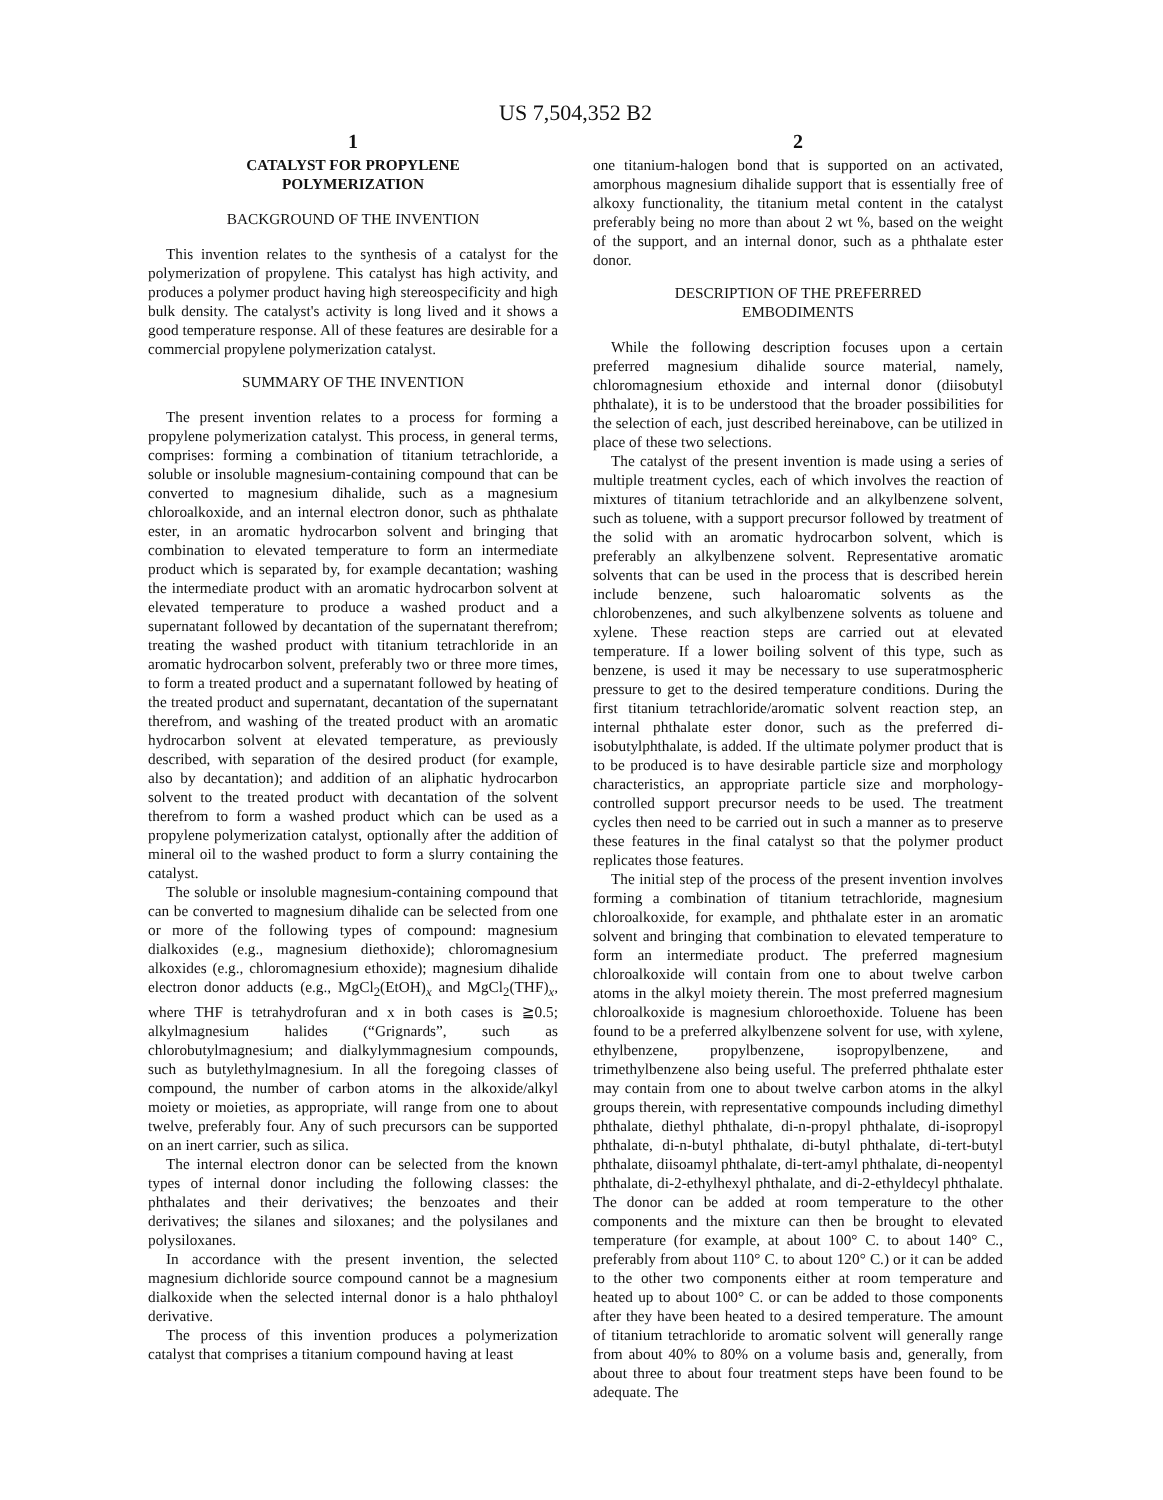US 7,504,352 B2
1
CATALYST FOR PROPYLENE
POLYMERIZATION
BACKGROUND OF THE INVENTION
This invention relates to the synthesis of a catalyst for the polymerization of propylene. This catalyst has high activity, and produces a polymer product having high stereospecificity and high bulk density. The catalyst's activity is long lived and it shows a good temperature response. All of these features are desirable for a commercial propylene polymerization catalyst.
SUMMARY OF THE INVENTION
The present invention relates to a process for forming a propylene polymerization catalyst. This process, in general terms, comprises: forming a combination of titanium tetrachloride, a soluble or insoluble magnesium-containing compound that can be converted to magnesium dihalide, such as a magnesium chloroalkoxide, and an internal electron donor, such as phthalate ester, in an aromatic hydrocarbon solvent and bringing that combination to elevated temperature to form an intermediate product which is separated by, for example decantation; washing the intermediate product with an aromatic hydrocarbon solvent at elevated temperature to produce a washed product and a supernatant followed by decantation of the supernatant therefrom; treating the washed product with titanium tetrachloride in an aromatic hydrocarbon solvent, preferably two or three more times, to form a treated product and a supernatant followed by heating of the treated product and supernatant, decantation of the supernatant therefrom, and washing of the treated product with an aromatic hydrocarbon solvent at elevated temperature, as previously described, with separation of the desired product (for example, also by decantation); and addition of an aliphatic hydrocarbon solvent to the treated product with decantation of the solvent therefrom to form a washed product which can be used as a propylene polymerization catalyst, optionally after the addition of mineral oil to the washed product to form a slurry containing the catalyst.
The soluble or insoluble magnesium-containing compound that can be converted to magnesium dihalide can be selected from one or more of the following types of compound: magnesium dialkoxides (e.g., magnesium diethoxide); chloromagnesium alkoxides (e.g., chloromagnesium ethoxide); magnesium dihalide electron donor adducts (e.g., MgCl<sub>2</sub>(EtOH)<sub>x</sub> and MgCl<sub>2</sub>(THF)<sub>x</sub>, where THF is tetrahydrofuran and x in both cases is ≧0.5; alkylmagnesium halides (“Grignards”, such as chlorobutylmagnesium; and dialkylymmagnesium compounds, such as butylethylmagnesium. In all the foregoing classes of compound, the number of carbon atoms in the alkoxide/alkyl moiety or moieties, as appropriate, will range from one to about twelve, preferably four. Any of such precursors can be supported on an inert carrier, such as silica.
The internal electron donor can be selected from the known types of internal donor including the following classes: the phthalates and their derivatives; the benzoates and their derivatives; the silanes and siloxanes; and the polysilanes and polysiloxanes.
In accordance with the present invention, the selected magnesium dichloride source compound cannot be a magnesium dialkoxide when the selected internal donor is a halo phthaloyl derivative.
The process of this invention produces a polymerization catalyst that comprises a titanium compound having at least
2
one titanium-halogen bond that is supported on an activated, amorphous magnesium dihalide support that is essentially free of alkoxy functionality, the titanium metal content in the catalyst preferably being no more than about 2 wt %, based on the weight of the support, and an internal donor, such as a phthalate ester donor.
DESCRIPTION OF THE PREFERRED
EMBODIMENTS
While the following description focuses upon a certain preferred magnesium dihalide source material, namely, chloromagnesium ethoxide and internal donor (diisobutyl phthalate), it is to be understood that the broader possibilities for the selection of each, just described hereinabove, can be utilized in place of these two selections.
The catalyst of the present invention is made using a series of multiple treatment cycles, each of which involves the reaction of mixtures of titanium tetrachloride and an alkylbenzene solvent, such as toluene, with a support precursor followed by treatment of the solid with an aromatic hydrocarbon solvent, which is preferably an alkylbenzene solvent. Representative aromatic solvents that can be used in the process that is described herein include benzene, such haloaromatic solvents as the chlorobenzenes, and such alkylbenzene solvents as toluene and xylene. These reaction steps are carried out at elevated temperature. If a lower boiling solvent of this type, such as benzene, is used it may be necessary to use superatmospheric pressure to get to the desired temperature conditions. During the first titanium tetrachloride/aromatic solvent reaction step, an internal phthalate ester donor, such as the preferred di-isobutylphthalate, is added. If the ultimate polymer product that is to be produced is to have desirable particle size and morphology characteristics, an appropriate particle size and morphology-controlled support precursor needs to be used. The treatment cycles then need to be carried out in such a manner as to preserve these features in the final catalyst so that the polymer product replicates those features.
The initial step of the process of the present invention involves forming a combination of titanium tetrachloride, magnesium chloroalkoxide, for example, and phthalate ester in an aromatic solvent and bringing that combination to elevated temperature to form an intermediate product. The preferred magnesium chloroalkoxide will contain from one to about twelve carbon atoms in the alkyl moiety therein. The most preferred magnesium chloroalkoxide is magnesium chloroethoxide. Toluene has been found to be a preferred alkylbenzene solvent for use, with xylene, ethylbenzene, propylbenzene, isopropylbenzene, and trimethylbenzene also being useful. The preferred phthalate ester may contain from one to about twelve carbon atoms in the alkyl groups therein, with representative compounds including dimethyl phthalate, diethyl phthalate, di-n-propyl phthalate, di-isopropyl phthalate, di-n-butyl phthalate, di-butyl phthalate, di-tert-butyl phthalate, diisoamyl phthalate, di-tert-amyl phthalate, di-neopentyl phthalate, di-2-ethylhexyl phthalate, and di-2-ethyldecyl phthalate. The donor can be added at room temperature to the other components and the mixture can then be brought to elevated temperature (for example, at about 100° C. to about 140° C., preferably from about 110° C. to about 120° C.) or it can be added to the other two components either at room temperature and heated up to about 100° C. or can be added to those components after they have been heated to a desired temperature. The amount of titanium tetrachloride to aromatic solvent will generally range from about 40% to 80% on a volume basis and, generally, from about three to about four treatment steps have been found to be adequate. The